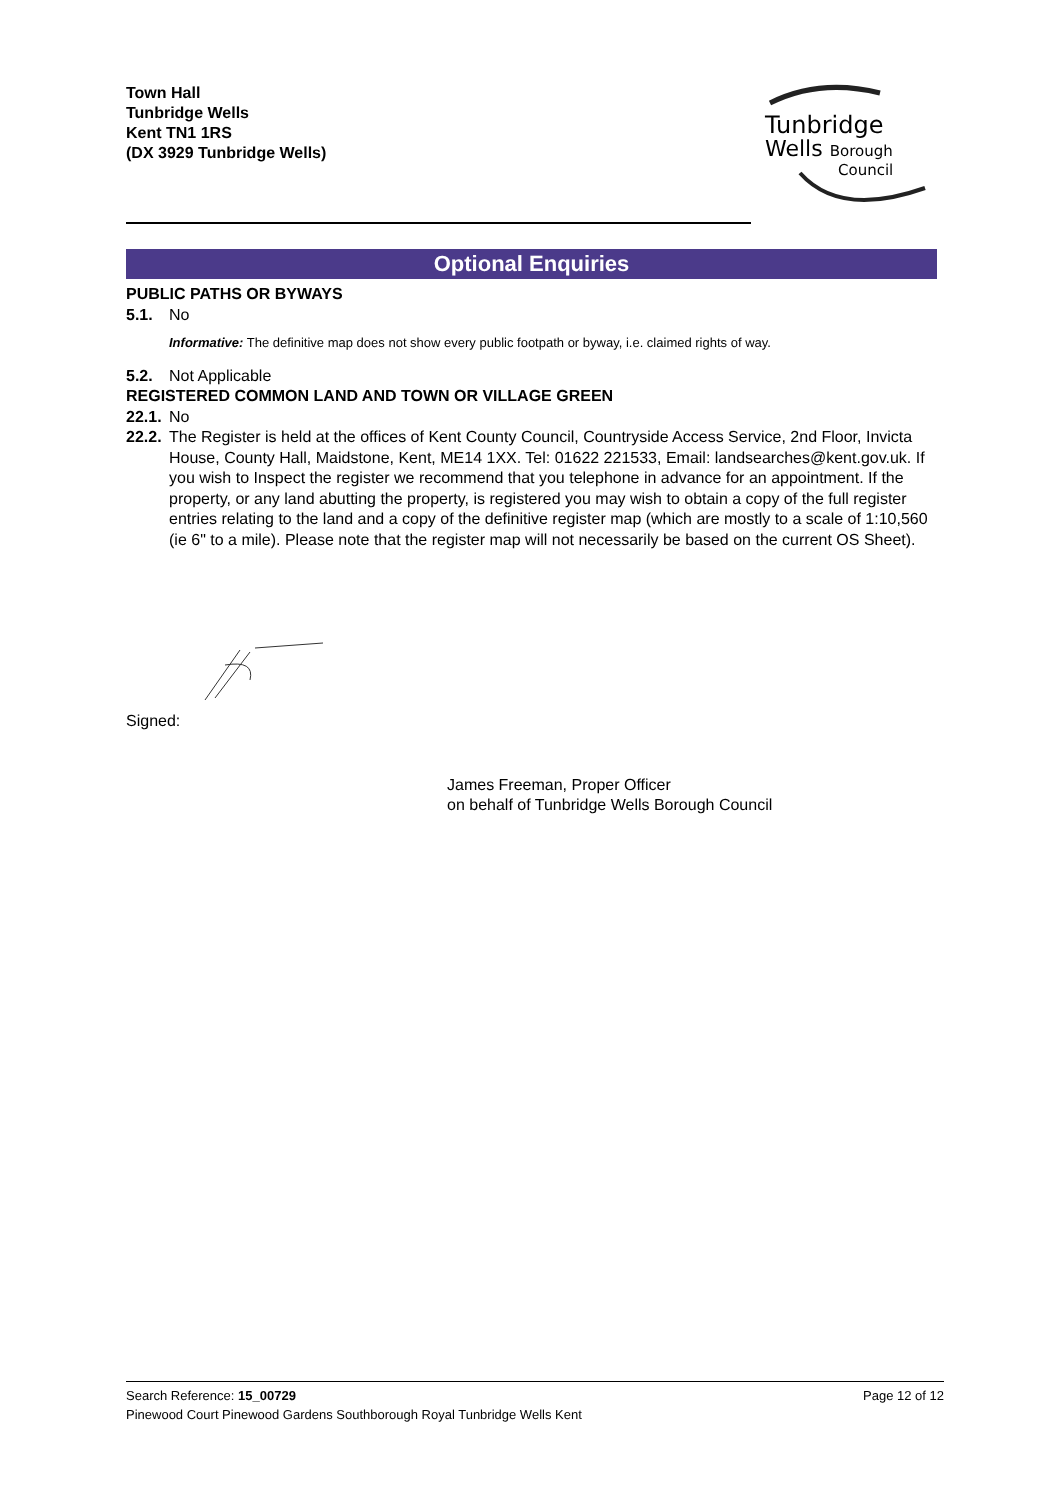Town Hall
Tunbridge Wells
Kent TN1 1RS
(DX 3929 Tunbridge Wells)
Tunbridge
Wells Borough
Council
Optional Enquiries
PUBLIC PATHS OR BYWAYS
5.1. No
Informative: The definitive map does not show every public footpath or byway, i.e. claimed rights of way.
5.2. Not Applicable
REGISTERED COMMON LAND AND TOWN OR VILLAGE GREEN
22.1. No
22.2. The Register is held at the offices of Kent County Council, Countryside Access Service, 2nd Floor, Invicta House, County Hall, Maidstone, Kent, ME14 1XX. Tel: 01622 221533, Email: landsearches@kent.gov.uk. If you wish to Inspect the register we recommend that you telephone in advance for an appointment. If the property, or any land abutting the property, is registered you may wish to obtain a copy of the full register entries relating to the land and a copy of the definitive register map (which are mostly to a scale of 1:10,560 (ie 6" to a mile). Please note that the register map will not necessarily be based on the current OS Sheet).
Signed:
James Freeman, Proper Officer
on behalf of Tunbridge Wells Borough Council
Search Reference: 15_00729 Page 12 of 12
Pinewood Court Pinewood Gardens Southborough Royal Tunbridge Wells Kent